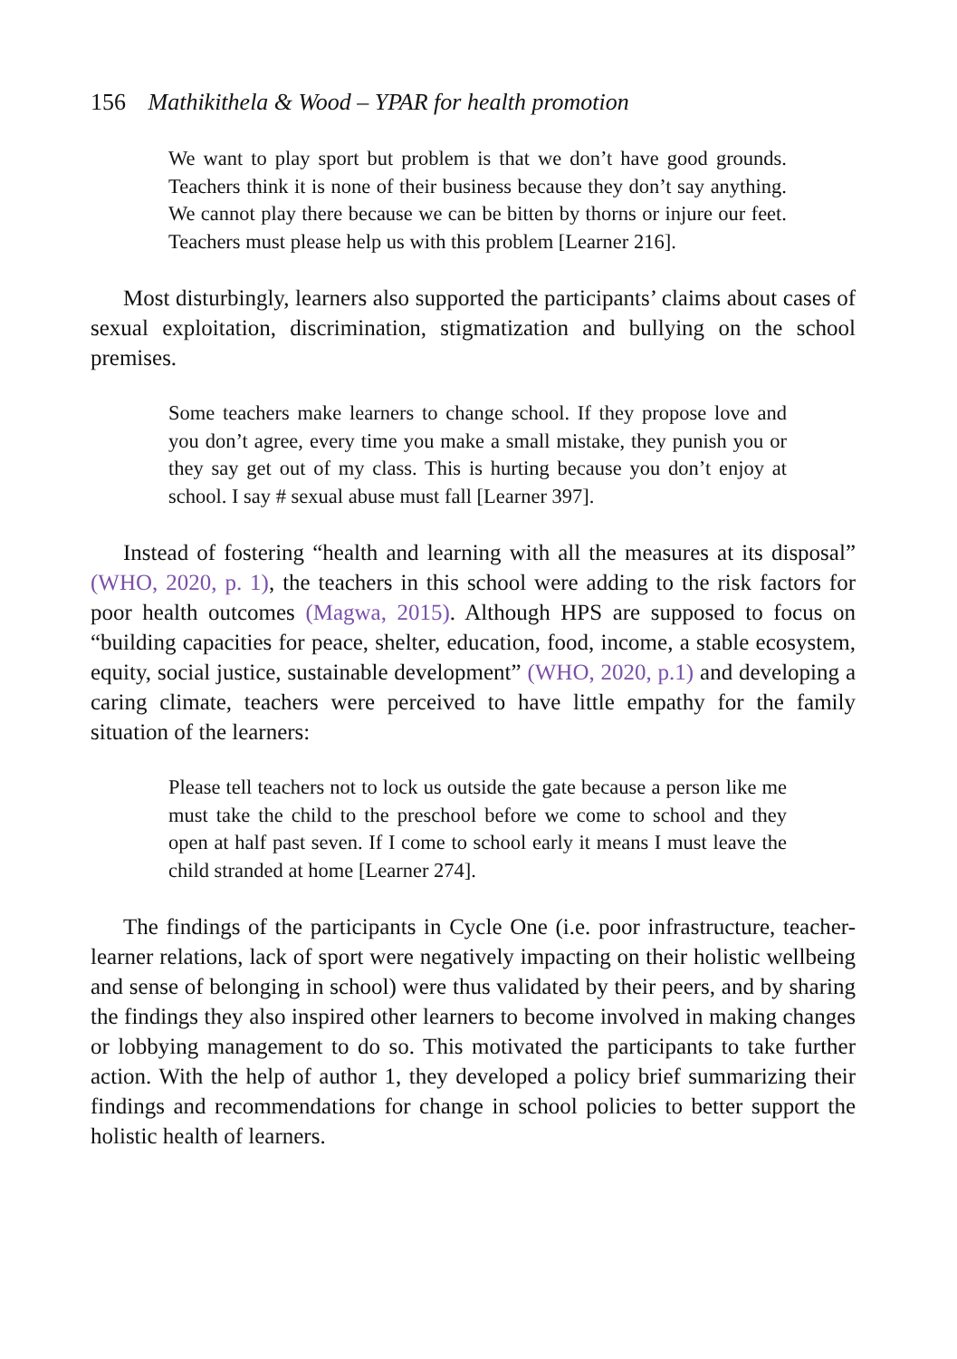156 Mathikithela & Wood – YPAR for health promotion
We want to play sport but problem is that we don’t have good grounds. Teachers think it is none of their business because they don’t say anything. We cannot play there because we can be bitten by thorns or injure our feet. Teachers must please help us with this problem [Learner 216].
Most disturbingly, learners also supported the participants’ claims about cases of sexual exploitation, discrimination, stigmatization and bullying on the school premises.
Some teachers make learners to change school. If they propose love and you don’t agree, every time you make a small mistake, they punish you or they say get out of my class. This is hurting because you don’t enjoy at school. I say # sexual abuse must fall [Learner 397].
Instead of fostering “health and learning with all the measures at its disposal” (WHO, 2020, p. 1), the teachers in this school were adding to the risk factors for poor health outcomes (Magwa, 2015). Although HPS are supposed to focus on “building capacities for peace, shelter, education, food, income, a stable ecosystem, equity, social justice, sustainable development” (WHO, 2020, p.1) and developing a caring climate, teachers were perceived to have little empathy for the family situation of the learners:
Please tell teachers not to lock us outside the gate because a person like me must take the child to the preschool before we come to school and they open at half past seven. If I come to school early it means I must leave the child stranded at home [Learner 274].
The findings of the participants in Cycle One (i.e. poor infrastructure, teacher-learner relations, lack of sport were negatively impacting on their holistic wellbeing and sense of belonging in school) were thus validated by their peers, and by sharing the findings they also inspired other learners to become involved in making changes or lobbying management to do so. This motivated the participants to take further action. With the help of author 1, they developed a policy brief summarizing their findings and recommendations for change in school policies to better support the holistic health of learners.